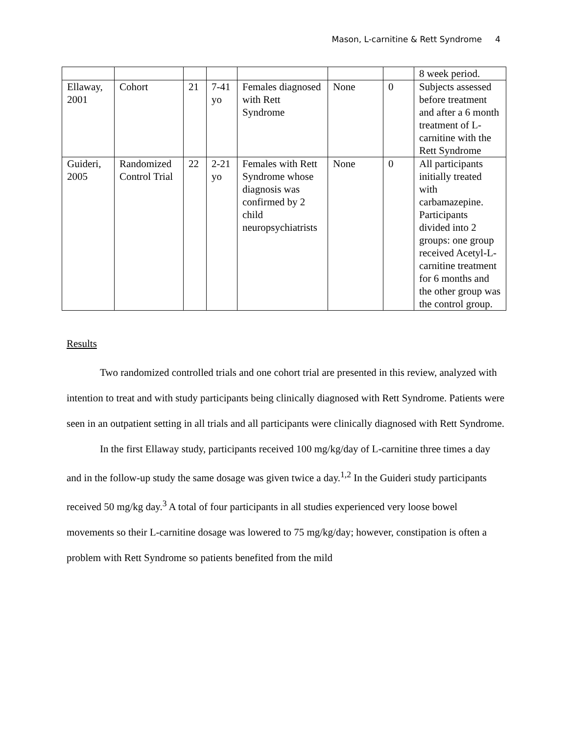Mason, L-carnitine & Rett Syndrome 4
| | | | | | | | 8 week period. |
| Ellaway, 2001 | Cohort | 21 | 7-41 yo | Females diagnosed with Rett Syndrome | None | 0 | Subjects assessed before treatment and after a 6 month treatment of L-carnitine with the Rett Syndrome |
| Guideri, 2005 | Randomized Control Trial | 22 | 2-21 yo | Females with Rett Syndrome whose diagnosis was confirmed by 2 child neuropsychiatrists | None | 0 | All participants initially treated with carbamazepine. Participants divided into 2 groups: one group received Acetyl-L-carnitine treatment for 6 months and the other group was the control group. |
Results
Two randomized controlled trials and one cohort trial are presented in this review, analyzed with intention to treat and with study participants being clinically diagnosed with Rett Syndrome. Patients were seen in an outpatient setting in all trials and all participants were clinically diagnosed with Rett Syndrome.
In the first Ellaway study, participants received 100 mg/kg/day of L-carnitine three times a day and in the follow-up study the same dosage was given twice a day.<sup>1,2</sup> In the Guideri study participants received 50 mg/kg day.<sup>3</sup> A total of four participants in all studies experienced very loose bowel movements so their L-carnitine dosage was lowered to 75 mg/kg/day; however, constipation is often a problem with Rett Syndrome so patients benefited from the mild